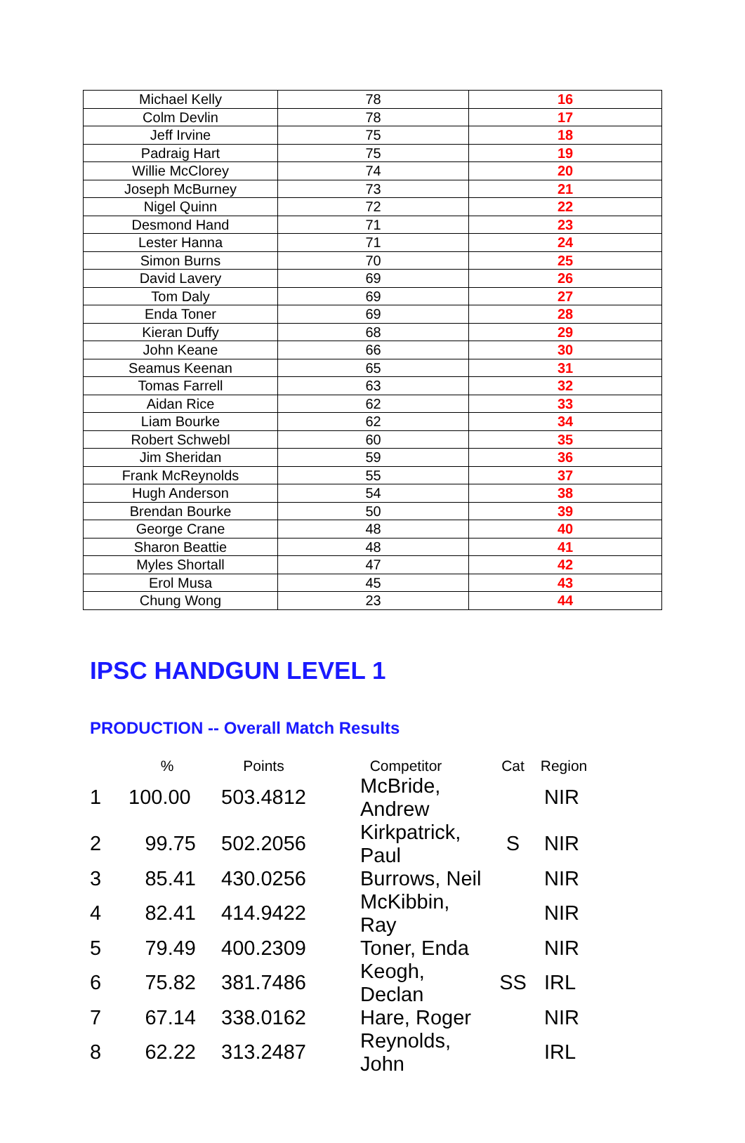| Michael Kelly | 78 | 16 |
| Colm Devlin | 78 | 17 |
| Jeff Irvine | 75 | 18 |
| Padraig Hart | 75 | 19 |
| Willie McClorey | 74 | 20 |
| Joseph McBurney | 73 | 21 |
| Nigel Quinn | 72 | 22 |
| Desmond Hand | 71 | 23 |
| Lester Hanna | 71 | 24 |
| Simon Burns | 70 | 25 |
| David Lavery | 69 | 26 |
| Tom Daly | 69 | 27 |
| Enda Toner | 69 | 28 |
| Kieran Duffy | 68 | 29 |
| John Keane | 66 | 30 |
| Seamus Keenan | 65 | 31 |
| Tomas Farrell | 63 | 32 |
| Aidan Rice | 62 | 33 |
| Liam Bourke | 62 | 34 |
| Robert Schwebl | 60 | 35 |
| Jim Sheridan | 59 | 36 |
| Frank McReynolds | 55 | 37 |
| Hugh Anderson | 54 | 38 |
| Brendan Bourke | 50 | 39 |
| George Crane | 48 | 40 |
| Sharon Beattie | 48 | 41 |
| Myles Shortall | 47 | 42 |
| Erol Musa | 45 | 43 |
| Chung Wong | 23 | 44 |
IPSC HANDGUN LEVEL 1
PRODUCTION -- Overall Match Results
| | % | Points | Competitor | Cat | Region |
| --- | --- | --- | --- | --- | --- |
| 1 | 100.00 | 503.4812 | McBride, Andrew | | NIR |
| 2 | 99.75 | 502.2056 | Kirkpatrick, Paul | S | NIR |
| 3 | 85.41 | 430.0256 | Burrows, Neil | | NIR |
| 4 | 82.41 | 414.9422 | McKibbin, Ray | | NIR |
| 5 | 79.49 | 400.2309 | Toner, Enda | | NIR |
| 6 | 75.82 | 381.7486 | Keogh, Declan | SS | IRL |
| 7 | 67.14 | 338.0162 | Hare, Roger | | NIR |
| 8 | 62.22 | 313.2487 | Reynolds, John | | IRL |